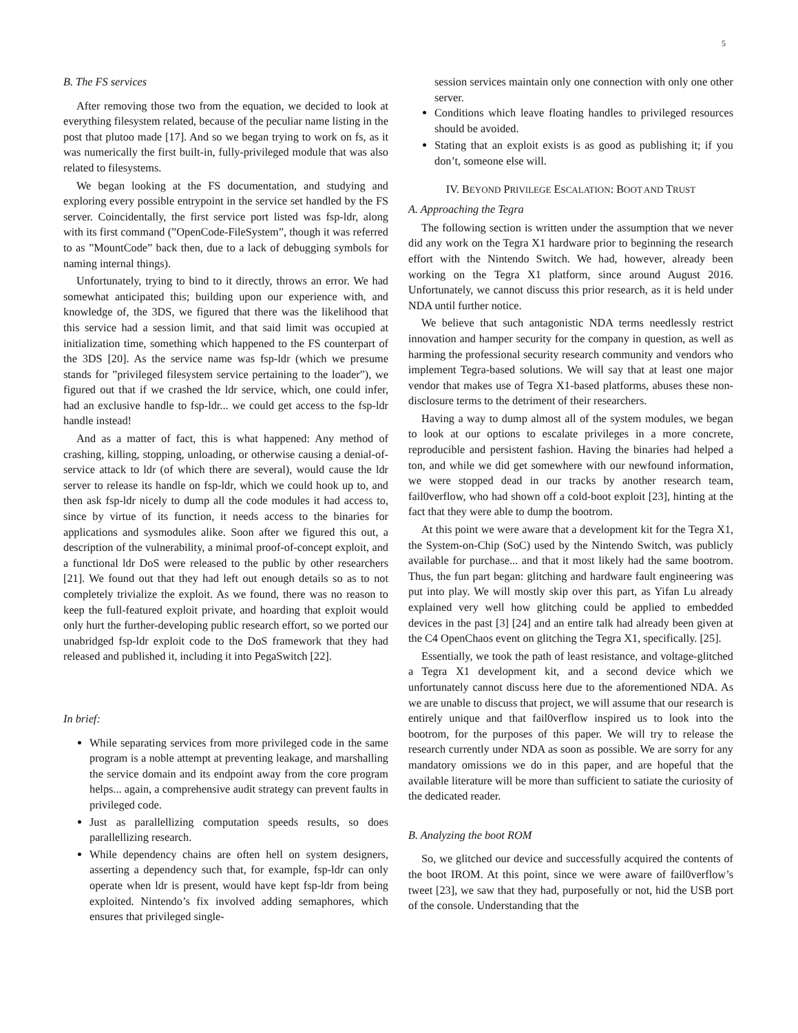5
B. The FS services
After removing those two from the equation, we decided to look at everything filesystem related, because of the peculiar name listing in the post that plutoo made [17]. And so we began trying to work on fs, as it was numerically the first built-in, fully-privileged module that was also related to filesystems.
We began looking at the FS documentation, and studying and exploring every possible entrypoint in the service set handled by the FS server. Coincidentally, the first service port listed was fsp-ldr, along with its first command (”OpenCode-FileSystem”, though it was referred to as ”MountCode” back then, due to a lack of debugging symbols for naming internal things).
Unfortunately, trying to bind to it directly, throws an error. We had somewhat anticipated this; building upon our experience with, and knowledge of, the 3DS, we figured that there was the likelihood that this service had a session limit, and that said limit was occupied at initialization time, something which happened to the FS counterpart of the 3DS [20]. As the service name was fsp-ldr (which we presume stands for ”privileged filesystem service pertaining to the loader”), we figured out that if we crashed the ldr service, which, one could infer, had an exclusive handle to fsp-ldr... we could get access to the fsp-ldr handle instead!
And as a matter of fact, this is what happened: Any method of crashing, killing, stopping, unloading, or otherwise causing a denial-of-service attack to ldr (of which there are several), would cause the ldr server to release its handle on fsp-ldr, which we could hook up to, and then ask fsp-ldr nicely to dump all the code modules it had access to, since by virtue of its function, it needs access to the binaries for applications and sysmodules alike. Soon after we figured this out, a description of the vulnerability, a minimal proof-of-concept exploit, and a functional ldr DoS were released to the public by other researchers [21]. We found out that they had left out enough details so as to not completely trivialize the exploit. As we found, there was no reason to keep the full-featured exploit private, and hoarding that exploit would only hurt the further-developing public research effort, so we ported our unabridged fsp-ldr exploit code to the DoS framework that they had released and published it, including it into PegaSwitch [22].
In brief:
While separating services from more privileged code in the same program is a noble attempt at preventing leakage, and marshalling the service domain and its endpoint away from the core program helps... again, a comprehensive audit strategy can prevent faults in privileged code.
Just as parallellizing computation speeds results, so does parallellizing research.
While dependency chains are often hell on system designers, asserting a dependency such that, for example, fsp-ldr can only operate when ldr is present, would have kept fsp-ldr from being exploited. Nintendo’s fix involved adding semaphores, which ensures that privileged single-
session services maintain only one connection with only one other server.
Conditions which leave floating handles to privileged resources should be avoided.
Stating that an exploit exists is as good as publishing it; if you don’t, someone else will.
IV. BEYOND PRIVILEGE ESCALATION: BOOT AND TRUST
A. Approaching the Tegra
The following section is written under the assumption that we never did any work on the Tegra X1 hardware prior to beginning the research effort with the Nintendo Switch. We had, however, already been working on the Tegra X1 platform, since around August 2016. Unfortunately, we cannot discuss this prior research, as it is held under NDA until further notice.
We believe that such antagonistic NDA terms needlessly restrict innovation and hamper security for the company in question, as well as harming the professional security research community and vendors who implement Tegra-based solutions. We will say that at least one major vendor that makes use of Tegra X1-based platforms, abuses these non-disclosure terms to the detriment of their researchers.
Having a way to dump almost all of the system modules, we began to look at our options to escalate privileges in a more concrete, reproducible and persistent fashion. Having the binaries had helped a ton, and while we did get somewhere with our newfound information, we were stopped dead in our tracks by another research team, fail0verflow, who had shown off a cold-boot exploit [23], hinting at the fact that they were able to dump the bootrom.
At this point we were aware that a development kit for the Tegra X1, the System-on-Chip (SoC) used by the Nintendo Switch, was publicly available for purchase... and that it most likely had the same bootrom. Thus, the fun part began: glitching and hardware fault engineering was put into play. We will mostly skip over this part, as Yifan Lu already explained very well how glitching could be applied to embedded devices in the past [3] [24] and an entire talk had already been given at the C4 OpenChaos event on glitching the Tegra X1, specifically. [25].
Essentially, we took the path of least resistance, and voltage-glitched a Tegra X1 development kit, and a second device which we unfortunately cannot discuss here due to the aforementioned NDA. As we are unable to discuss that project, we will assume that our research is entirely unique and that fail0verflow inspired us to look into the bootrom, for the purposes of this paper. We will try to release the research currently under NDA as soon as possible. We are sorry for any mandatory omissions we do in this paper, and are hopeful that the available literature will be more than sufficient to satiate the curiosity of the dedicated reader.
B. Analyzing the boot ROM
So, we glitched our device and successfully acquired the contents of the boot IROM. At this point, since we were aware of fail0verflow’s tweet [23], we saw that they had, purposefully or not, hid the USB port of the console. Understanding that the